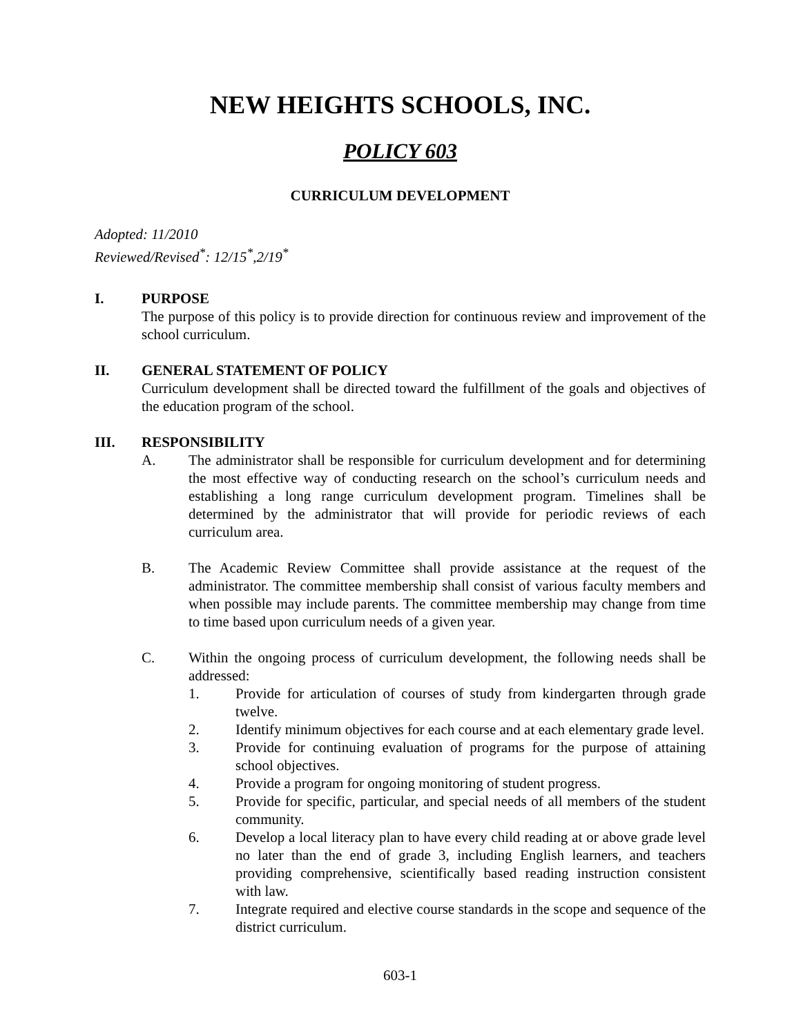NEW HEIGHTS SCHOOLS, INC.
POLICY 603
CURRICULUM DEVELOPMENT
Adopted: 11/2010
Reviewed/Revised<sup>*</sup>: 12/15<sup>*</sup>,2/19<sup>*</sup>
I. PURPOSE
The purpose of this policy is to provide direction for continuous review and improvement of the school curriculum.
II. GENERAL STATEMENT OF POLICY
Curriculum development shall be directed toward the fulfillment of the goals and objectives of the education program of the school.
III. RESPONSIBILITY
A. The administrator shall be responsible for curriculum development and for determining the most effective way of conducting research on the school’s curriculum needs and establishing a long range curriculum development program. Timelines shall be determined by the administrator that will provide for periodic reviews of each curriculum area.
B. The Academic Review Committee shall provide assistance at the request of the administrator. The committee membership shall consist of various faculty members and when possible may include parents. The committee membership may change from time to time based upon curriculum needs of a given year.
C. Within the ongoing process of curriculum development, the following needs shall be addressed:
1. Provide for articulation of courses of study from kindergarten through grade twelve.
2. Identify minimum objectives for each course and at each elementary grade level.
3. Provide for continuing evaluation of programs for the purpose of attaining school objectives.
4. Provide a program for ongoing monitoring of student progress.
5. Provide for specific, particular, and special needs of all members of the student community.
6. Develop a local literacy plan to have every child reading at or above grade level no later than the end of grade 3, including English learners, and teachers providing comprehensive, scientifically based reading instruction consistent with law.
7. Integrate required and elective course standards in the scope and sequence of the district curriculum.
603-1